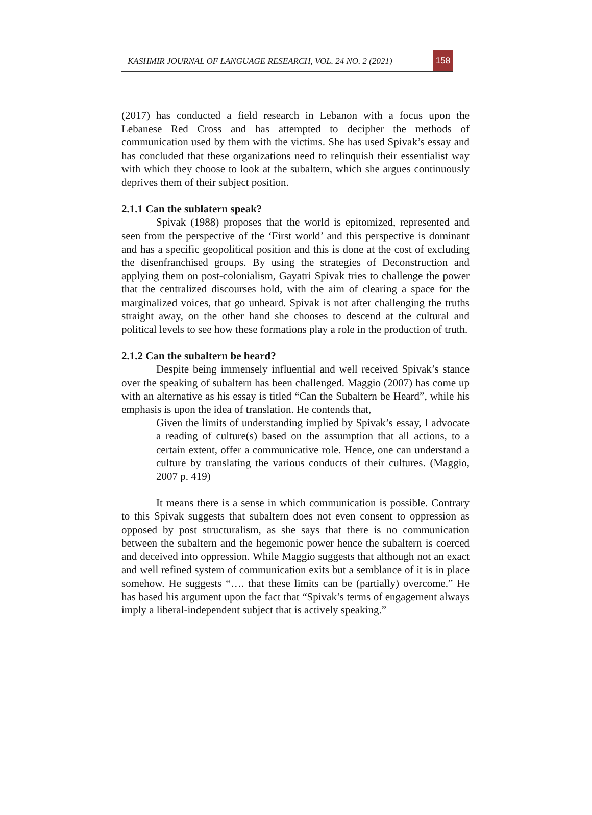KASHMIR JOURNAL OF LANGUAGE RESEARCH, VOL. 24 NO. 2 (2021)
158
(2017) has conducted a field research in Lebanon with a focus upon the Lebanese Red Cross and has attempted to decipher the methods of communication used by them with the victims. She has used Spivak’s essay and has concluded that these organizations need to relinquish their essentialist way with which they choose to look at the subaltern, which she argues continuously deprives them of their subject position.
2.1.1 Can the sublatern speak?
Spivak (1988) proposes that the world is epitomized, represented and seen from the perspective of the ‘First world’ and this perspective is dominant and has a specific geopolitical position and this is done at the cost of excluding the disenfranchised groups. By using the strategies of Deconstruction and applying them on post-colonialism, Gayatri Spivak tries to challenge the power that the centralized discourses hold, with the aim of clearing a space for the marginalized voices, that go unheard. Spivak is not after challenging the truths straight away, on the other hand she chooses to descend at the cultural and political levels to see how these formations play a role in the production of truth.
2.1.2 Can the subaltern be heard?
Despite being immensely influential and well received Spivak’s stance over the speaking of subaltern has been challenged. Maggio (2007) has come up with an alternative as his essay is titled “Can the Subaltern be Heard”, while his emphasis is upon the idea of translation. He contends that,
Given the limits of understanding implied by Spivak’s essay, I advocate a reading of culture(s) based on the assumption that all actions, to a certain extent, offer a communicative role. Hence, one can understand a culture by translating the various conducts of their cultures. (Maggio, 2007 p. 419)
It means there is a sense in which communication is possible. Contrary to this Spivak suggests that subaltern does not even consent to oppression as opposed by post structuralism, as she says that there is no communication between the subaltern and the hegemonic power hence the subaltern is coerced and deceived into oppression. While Maggio suggests that although not an exact and well refined system of communication exits but a semblance of it is in place somehow. He suggests “…. that these limits can be (partially) overcome.” He has based his argument upon the fact that “Spivak’s terms of engagement always imply a liberal-independent subject that is actively speaking.”